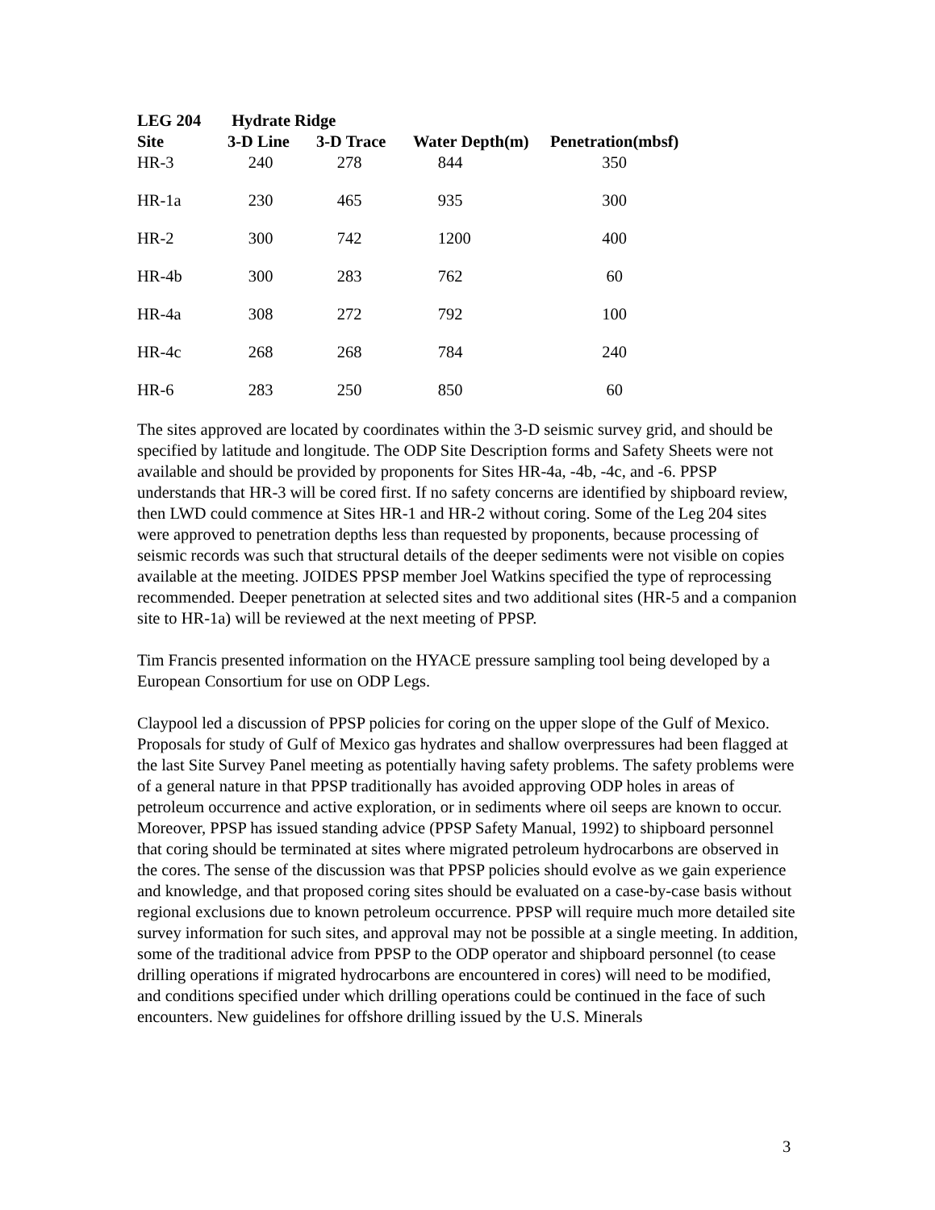| LEG 204 | Hydrate Ridge | | | |
| --- | --- | --- | --- | --- |
| Site | 3-D Line | 3-D Trace | Water Depth(m) | Penetration(mbsf) |
| HR-3 | 240 | 278 | 844 | 350 |
| HR-1a | 230 | 465 | 935 | 300 |
| HR-2 | 300 | 742 | 1200 | 400 |
| HR-4b | 300 | 283 | 762 | 60 |
| HR-4a | 308 | 272 | 792 | 100 |
| HR-4c | 268 | 268 | 784 | 240 |
| HR-6 | 283 | 250 | 850 | 60 |
The sites approved are located by coordinates within the 3-D seismic survey grid, and should be specified by latitude and longitude. The ODP Site Description forms and Safety Sheets were not available and should be provided by proponents for Sites HR-4a, -4b, -4c, and -6. PPSP understands that HR-3 will be cored first. If no safety concerns are identified by shipboard review, then LWD could commence at Sites HR-1 and HR-2 without coring. Some of the Leg 204 sites were approved to penetration depths less than requested by proponents, because processing of seismic records was such that structural details of the deeper sediments were not visible on copies available at the meeting. JOIDES PPSP member Joel Watkins specified the type of reprocessing recommended. Deeper penetration at selected sites and two additional sites (HR-5 and a companion site to HR-1a) will be reviewed at the next meeting of PPSP.
Tim Francis presented information on the HYACE pressure sampling tool being developed by a European Consortium for use on ODP Legs.
Claypool led a discussion of PPSP policies for coring on the upper slope of the Gulf of Mexico. Proposals for study of Gulf of Mexico gas hydrates and shallow overpressures had been flagged at the last Site Survey Panel meeting as potentially having safety problems. The safety problems were of a general nature in that PPSP traditionally has avoided approving ODP holes in areas of petroleum occurrence and active exploration, or in sediments where oil seeps are known to occur. Moreover, PPSP has issued standing advice (PPSP Safety Manual, 1992) to shipboard personnel that coring should be terminated at sites where migrated petroleum hydrocarbons are observed in the cores. The sense of the discussion was that PPSP policies should evolve as we gain experience and knowledge, and that proposed coring sites should be evaluated on a case-by-case basis without regional exclusions due to known petroleum occurrence. PPSP will require much more detailed site survey information for such sites, and approval may not be possible at a single meeting. In addition, some of the traditional advice from PPSP to the ODP operator and shipboard personnel (to cease drilling operations if migrated hydrocarbons are encountered in cores) will need to be modified, and conditions specified under which drilling operations could be continued in the face of such encounters. New guidelines for offshore drilling issued by the U.S. Minerals
3